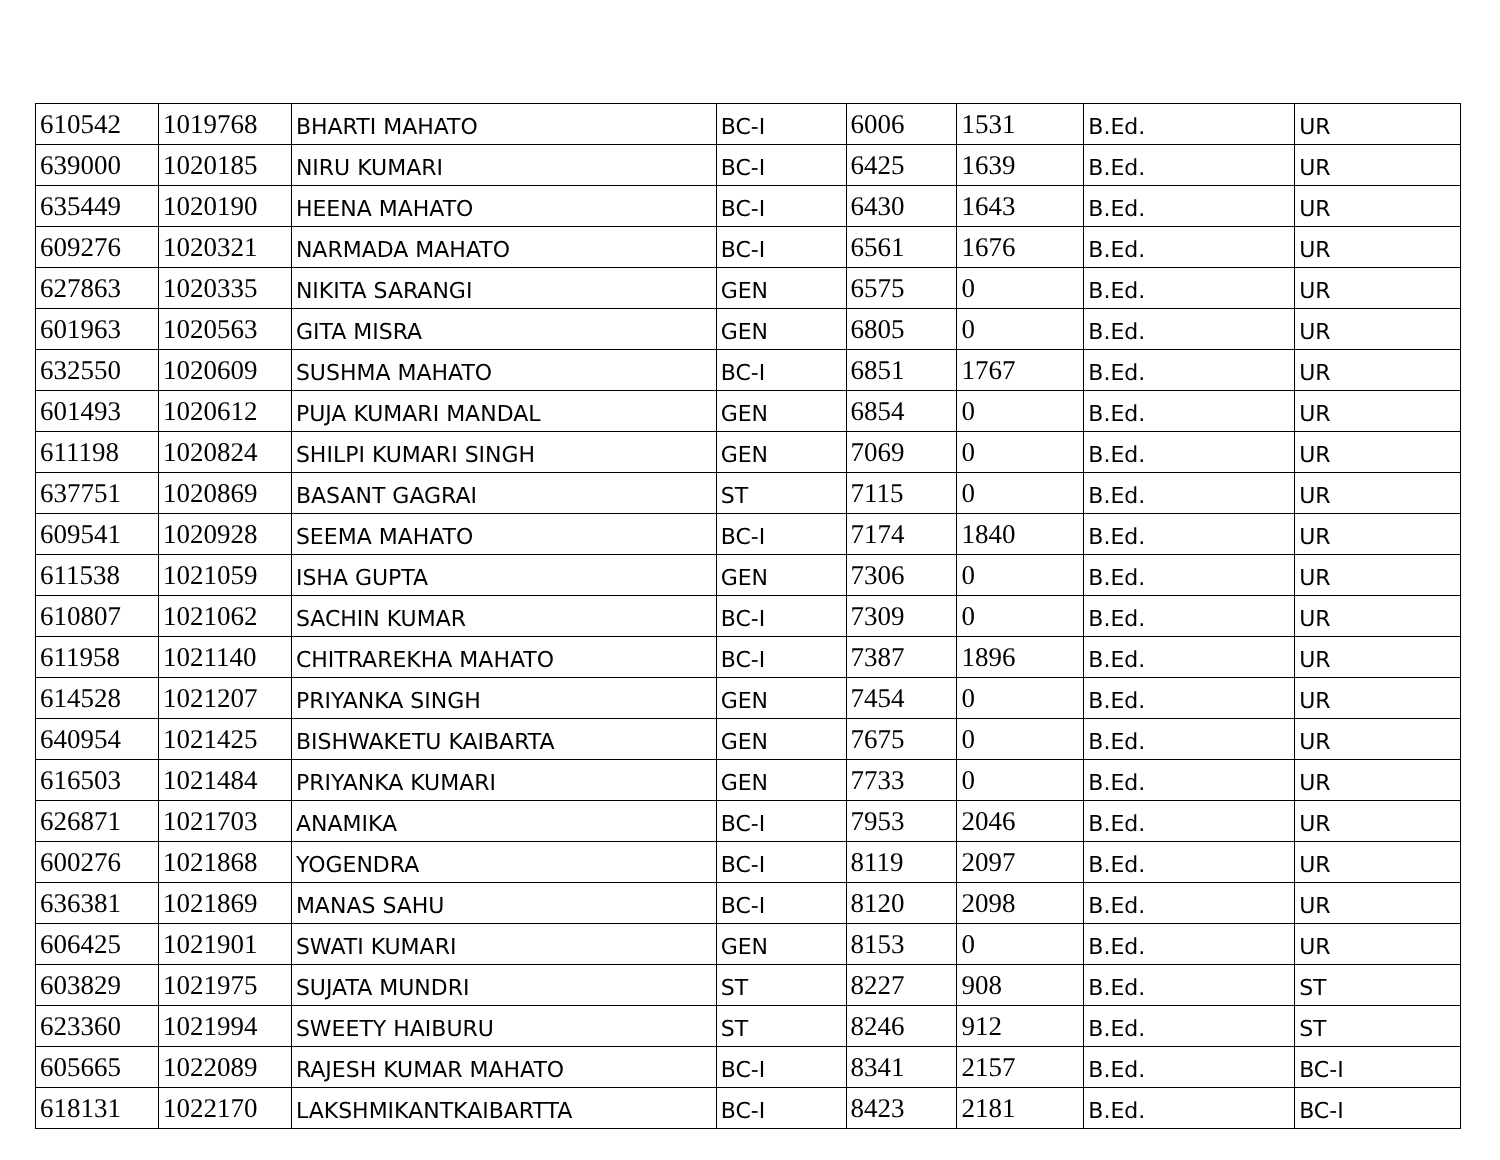| 610542 | 1019768 | BHARTI MAHATO | BC-I | 6006 | 1531 | B.Ed. | UR |
| 639000 | 1020185 | NIRU KUMARI | BC-I | 6425 | 1639 | B.Ed. | UR |
| 635449 | 1020190 | HEENA MAHATO | BC-I | 6430 | 1643 | B.Ed. | UR |
| 609276 | 1020321 | NARMADA MAHATO | BC-I | 6561 | 1676 | B.Ed. | UR |
| 627863 | 1020335 | NIKITA SARANGI | GEN | 6575 | 0 | B.Ed. | UR |
| 601963 | 1020563 | GITA MISRA | GEN | 6805 | 0 | B.Ed. | UR |
| 632550 | 1020609 | SUSHMA MAHATO | BC-I | 6851 | 1767 | B.Ed. | UR |
| 601493 | 1020612 | PUJA KUMARI MANDAL | GEN | 6854 | 0 | B.Ed. | UR |
| 611198 | 1020824 | SHILPI KUMARI SINGH | GEN | 7069 | 0 | B.Ed. | UR |
| 637751 | 1020869 | BASANT GAGRAI | ST | 7115 | 0 | B.Ed. | UR |
| 609541 | 1020928 | SEEMA MAHATO | BC-I | 7174 | 1840 | B.Ed. | UR |
| 611538 | 1021059 | ISHA GUPTA | GEN | 7306 | 0 | B.Ed. | UR |
| 610807 | 1021062 | SACHIN KUMAR | BC-I | 7309 | 0 | B.Ed. | UR |
| 611958 | 1021140 | CHITRAREKHA MAHATO | BC-I | 7387 | 1896 | B.Ed. | UR |
| 614528 | 1021207 | PRIYANKA SINGH | GEN | 7454 | 0 | B.Ed. | UR |
| 640954 | 1021425 | BISHWAKETU KAIBARTA | GEN | 7675 | 0 | B.Ed. | UR |
| 616503 | 1021484 | PRIYANKA KUMARI | GEN | 7733 | 0 | B.Ed. | UR |
| 626871 | 1021703 | ANAMIKA | BC-I | 7953 | 2046 | B.Ed. | UR |
| 600276 | 1021868 | YOGENDRA | BC-I | 8119 | 2097 | B.Ed. | UR |
| 636381 | 1021869 | MANAS SAHU | BC-I | 8120 | 2098 | B.Ed. | UR |
| 606425 | 1021901 | SWATI KUMARI | GEN | 8153 | 0 | B.Ed. | UR |
| 603829 | 1021975 | SUJATA MUNDRI | ST | 8227 | 908 | B.Ed. | ST |
| 623360 | 1021994 | SWEETY HAIBURU | ST | 8246 | 912 | B.Ed. | ST |
| 605665 | 1022089 | RAJESH KUMAR MAHATO | BC-I | 8341 | 2157 | B.Ed. | BC-I |
| 618131 | 1022170 | LAKSHMIKANTKAIBARTTA | BC-I | 8423 | 2181 | B.Ed. | BC-I |